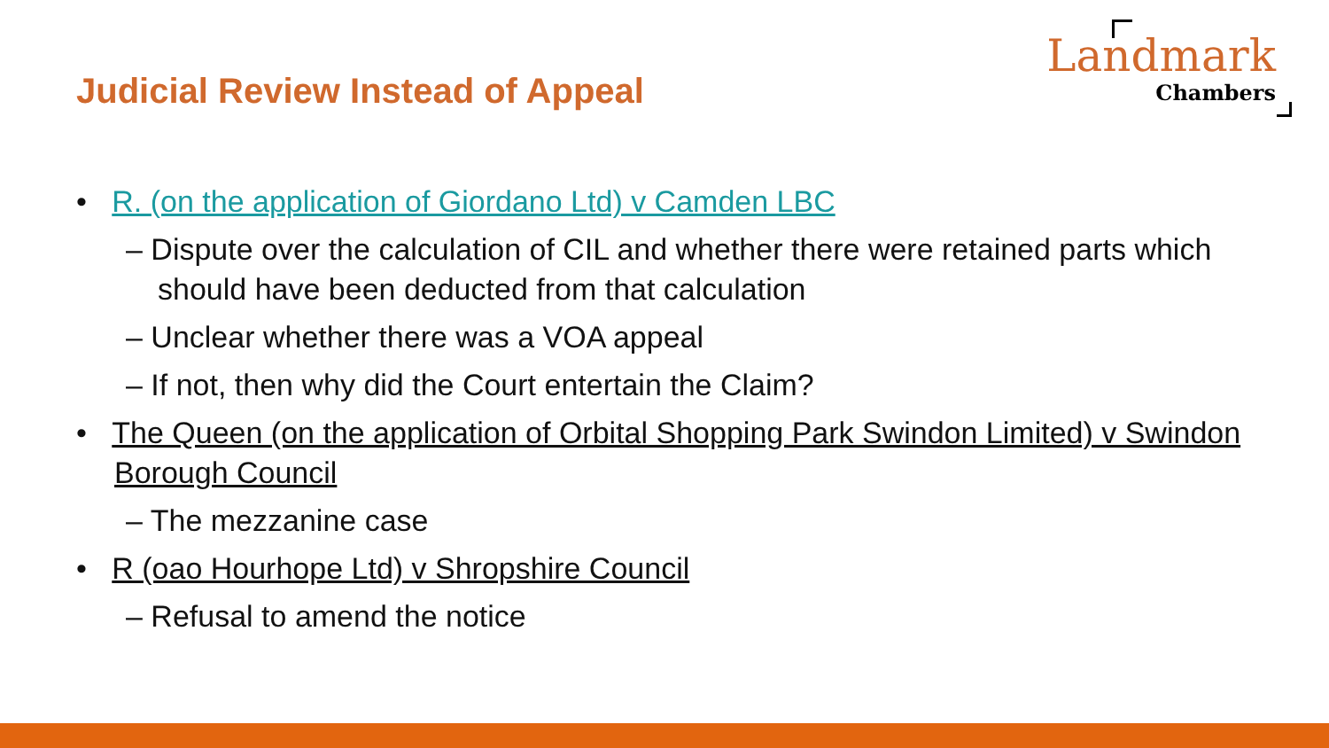Judicial Review Instead of Appeal
Landmark
Chambers
• R. (on the application of Giordano Ltd) v Camden LBC
– Dispute over the calculation of CIL and whether there were retained parts which should have been deducted from that calculation
– Unclear whether there was a VOA appeal
– If not, then why did the Court entertain the Claim?
• The Queen (on the application of Orbital Shopping Park Swindon Limited) v Swindon Borough Council
– The mezzanine case
• R (oao Hourhope Ltd) v Shropshire Council
– Refusal to amend the notice